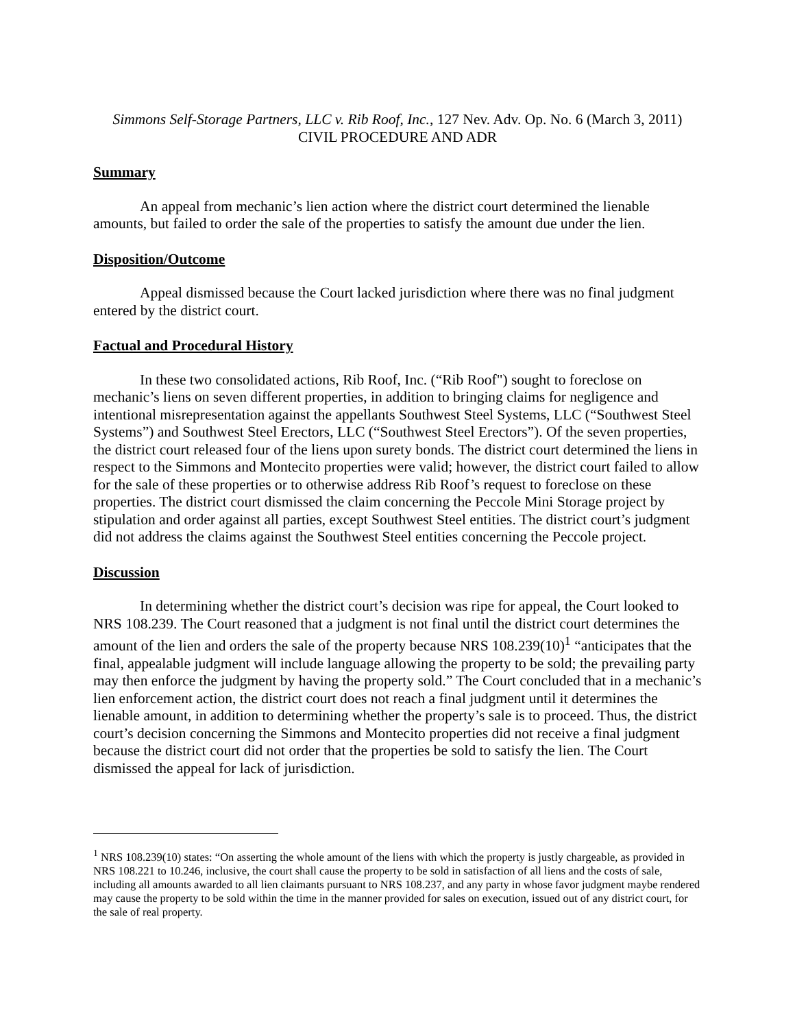Simmons Self-Storage Partners, LLC v. Rib Roof, Inc., 127 Nev. Adv. Op. No. 6 (March 3, 2011)
CIVIL PROCEDURE AND ADR
Summary
An appeal from mechanic’s lien action where the district court determined the lienable amounts, but failed to order the sale of the properties to satisfy the amount due under the lien.
Disposition/Outcome
Appeal dismissed because the Court lacked jurisdiction where there was no final judgment entered by the district court.
Factual and Procedural History
In these two consolidated actions, Rib Roof, Inc. (“Rib Roof") sought to foreclose on mechanic’s liens on seven different properties, in addition to bringing claims for negligence and intentional misrepresentation against the appellants Southwest Steel Systems, LLC (“Southwest Steel Systems”) and Southwest Steel Erectors, LLC (“Southwest Steel Erectors”). Of the seven properties, the district court released four of the liens upon surety bonds. The district court determined the liens in respect to the Simmons and Montecito properties were valid; however, the district court failed to allow for the sale of these properties or to otherwise address Rib Roof’s request to foreclose on these properties. The district court dismissed the claim concerning the Peccole Mini Storage project by stipulation and order against all parties, except Southwest Steel entities. The district court’s judgment did not address the claims against the Southwest Steel entities concerning the Peccole project.
Discussion
In determining whether the district court’s decision was ripe for appeal, the Court looked to NRS 108.239. The Court reasoned that a judgment is not final until the district court determines the amount of the lien and orders the sale of the property because NRS 108.239(10)<sup>1</sup> “anticipates that the final, appealable judgment will include language allowing the property to be sold; the prevailing party may then enforce the judgment by having the property sold.” The Court concluded that in a mechanic’s lien enforcement action, the district court does not reach a final judgment until it determines the lienable amount, in addition to determining whether the property’s sale is to proceed. Thus, the district court’s decision concerning the Simmons and Montecito properties did not receive a final judgment because the district court did not order that the properties be sold to satisfy the lien. The Court dismissed the appeal for lack of jurisdiction.
<sup>1</sup> NRS 108.239(10) states: “On asserting the whole amount of the liens with which the property is justly chargeable, as provided in NRS 108.221 to 10.246, inclusive, the court shall cause the property to be sold in satisfaction of all liens and the costs of sale, including all amounts awarded to all lien claimants pursuant to NRS 108.237, and any party in whose favor judgment maybe rendered may cause the property to be sold within the time in the manner provided for sales on execution, issued out of any district court, for the sale of real property.